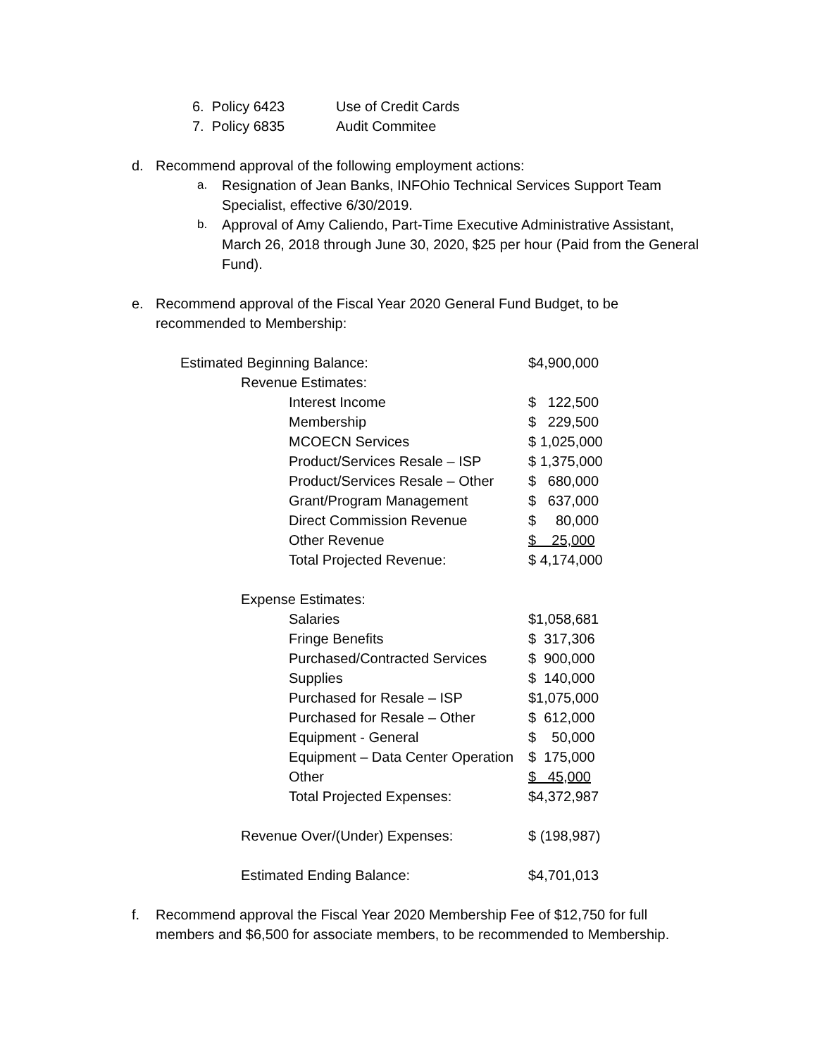6. Policy 6423 Use of Credit Cards
7. Policy 6835 Audit Commitee
d. Recommend approval of the following employment actions:
a. Resignation of Jean Banks, INFOhio Technical Services Support Team Specialist, effective 6/30/2019.
b. Approval of Amy Caliendo, Part-Time Executive Administrative Assistant, March 26, 2018 through June 30, 2020, $25 per hour (Paid from the General Fund).
e. Recommend approval of the Fiscal Year 2020 General Fund Budget, to be recommended to Membership:
| Estimated Beginning Balance: | | | $4,900,000 |
| | Revenue Estimates: | | |
| | | Interest Income | $ 122,500 |
| | | Membership | $ 229,500 |
| | | MCOECN Services | $ 1,025,000 |
| | | Product/Services Resale – ISP | $ 1,375,000 |
| | | Product/Services Resale – Other | $ 680,000 |
| | | Grant/Program Management | $ 637,000 |
| | | Direct Commission Revenue | $ 80,000 |
| | | Other Revenue | $ 25,000 |
| | | Total Projected Revenue: | $ 4,174,000 |
| | Expense Estimates: | | |
| | | Salaries | $1,058,681 |
| | | Fringe Benefits | $ 317,306 |
| | | Purchased/Contracted Services | $ 900,000 |
| | | Supplies | $ 140,000 |
| | | Purchased for Resale – ISP | $1,075,000 |
| | | Purchased for Resale – Other | $ 612,000 |
| | | Equipment - General | $ 50,000 |
| | | Equipment – Data Center Operation | $ 175,000 |
| | | Other | $ 45,000 |
| | | Total Projected Expenses: | $4,372,987 |
| | Revenue Over/(Under) Expenses: | | $ (198,987) |
| | Estimated Ending Balance: | | $4,701,013 |
f. Recommend approval the Fiscal Year 2020 Membership Fee of $12,750 for full members and $6,500 for associate members, to be recommended to Membership.